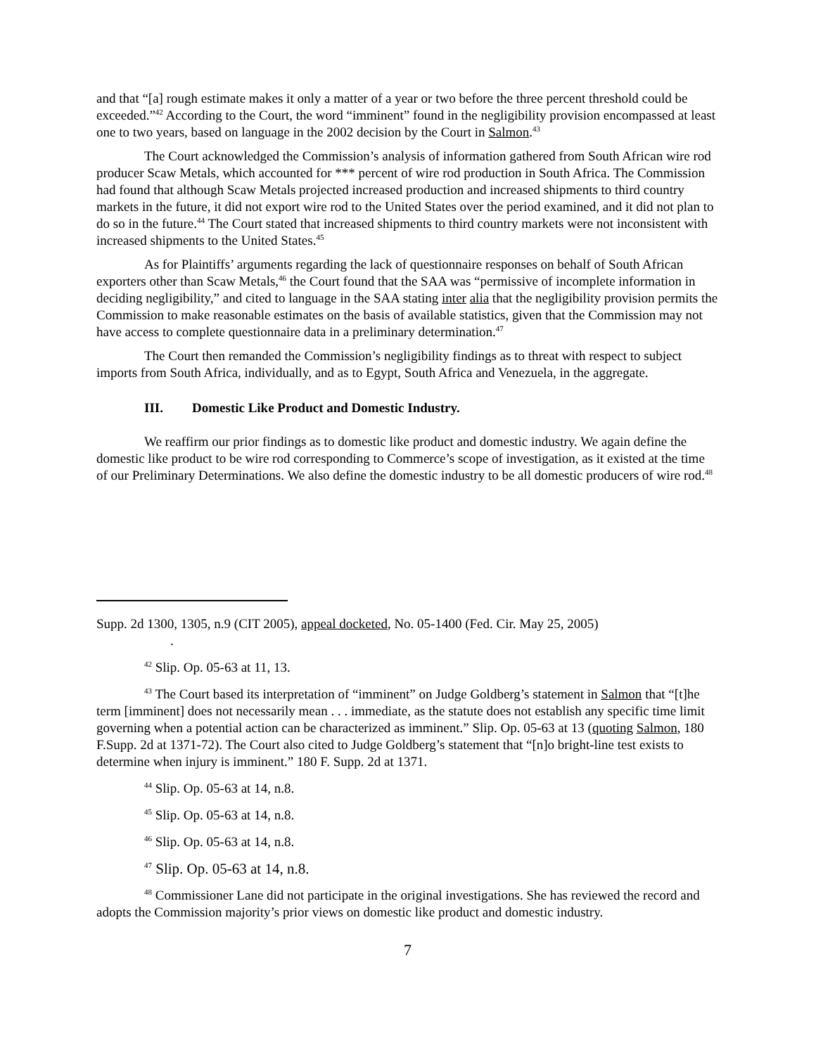and that “[a] rough estimate makes it only a matter of a year or two before the three percent threshold could be exceeded.”<sup>42</sup> According to the Court, the word “imminent” found in the negligibility provision encompassed at least one to two years, based on language in the 2002 decision by the Court in Salmon.<sup>43</sup>
The Court acknowledged the Commission’s analysis of information gathered from South African wire rod producer Scaw Metals, which accounted for *** percent of wire rod production in South Africa. The Commission had found that although Scaw Metals projected increased production and increased shipments to third country markets in the future, it did not export wire rod to the United States over the period examined, and it did not plan to do so in the future.<sup>44</sup> The Court stated that increased shipments to third country markets were not inconsistent with increased shipments to the United States.<sup>45</sup>
As for Plaintiffs’ arguments regarding the lack of questionnaire responses on behalf of South African exporters other than Scaw Metals,<sup>46</sup> the Court found that the SAA was “permissive of incomplete information in deciding negligibility,” and cited to language in the SAA stating inter alia that the negligibility provision permits the Commission to make reasonable estimates on the basis of available statistics, given that the Commission may not have access to complete questionnaire data in a preliminary determination.<sup>47</sup>
The Court then remanded the Commission’s negligibility findings as to threat with respect to subject imports from South Africa, individually, and as to Egypt, South Africa and Venezuela, in the aggregate.
III. Domestic Like Product and Domestic Industry.
We reaffirm our prior findings as to domestic like product and domestic industry. We again define the domestic like product to be wire rod corresponding to Commerce’s scope of investigation, as it existed at the time of our Preliminary Determinations. We also define the domestic industry to be all domestic producers of wire rod.<sup>48</sup>
Supp. 2d 1300, 1305, n.9 (CIT 2005), appeal docketed, No. 05-1400 (Fed. Cir. May 25, 2005)
.
<sup>42</sup> Slip. Op. 05-63 at 11, 13.
<sup>43</sup> The Court based its interpretation of “imminent” on Judge Goldberg’s statement in Salmon that “[t]he term [imminent] does not necessarily mean . . . immediate, as the statute does not establish any specific time limit governing when a potential action can be characterized as imminent.” Slip. Op. 05-63 at 13 (quoting Salmon, 180 F.Supp. 2d at 1371-72). The Court also cited to Judge Goldberg’s statement that “[n]o bright-line test exists to determine when injury is imminent.” 180 F. Supp. 2d at 1371.
<sup>44</sup> Slip. Op. 05-63 at 14, n.8.
<sup>45</sup> Slip. Op. 05-63 at 14, n.8.
<sup>46</sup> Slip. Op. 05-63 at 14, n.8.
<sup>47</sup> Slip. Op. 05-63 at 14, n.8.
<sup>48</sup> Commissioner Lane did not participate in the original investigations. She has reviewed the record and adopts the Commission majority’s prior views on domestic like product and domestic industry.
7